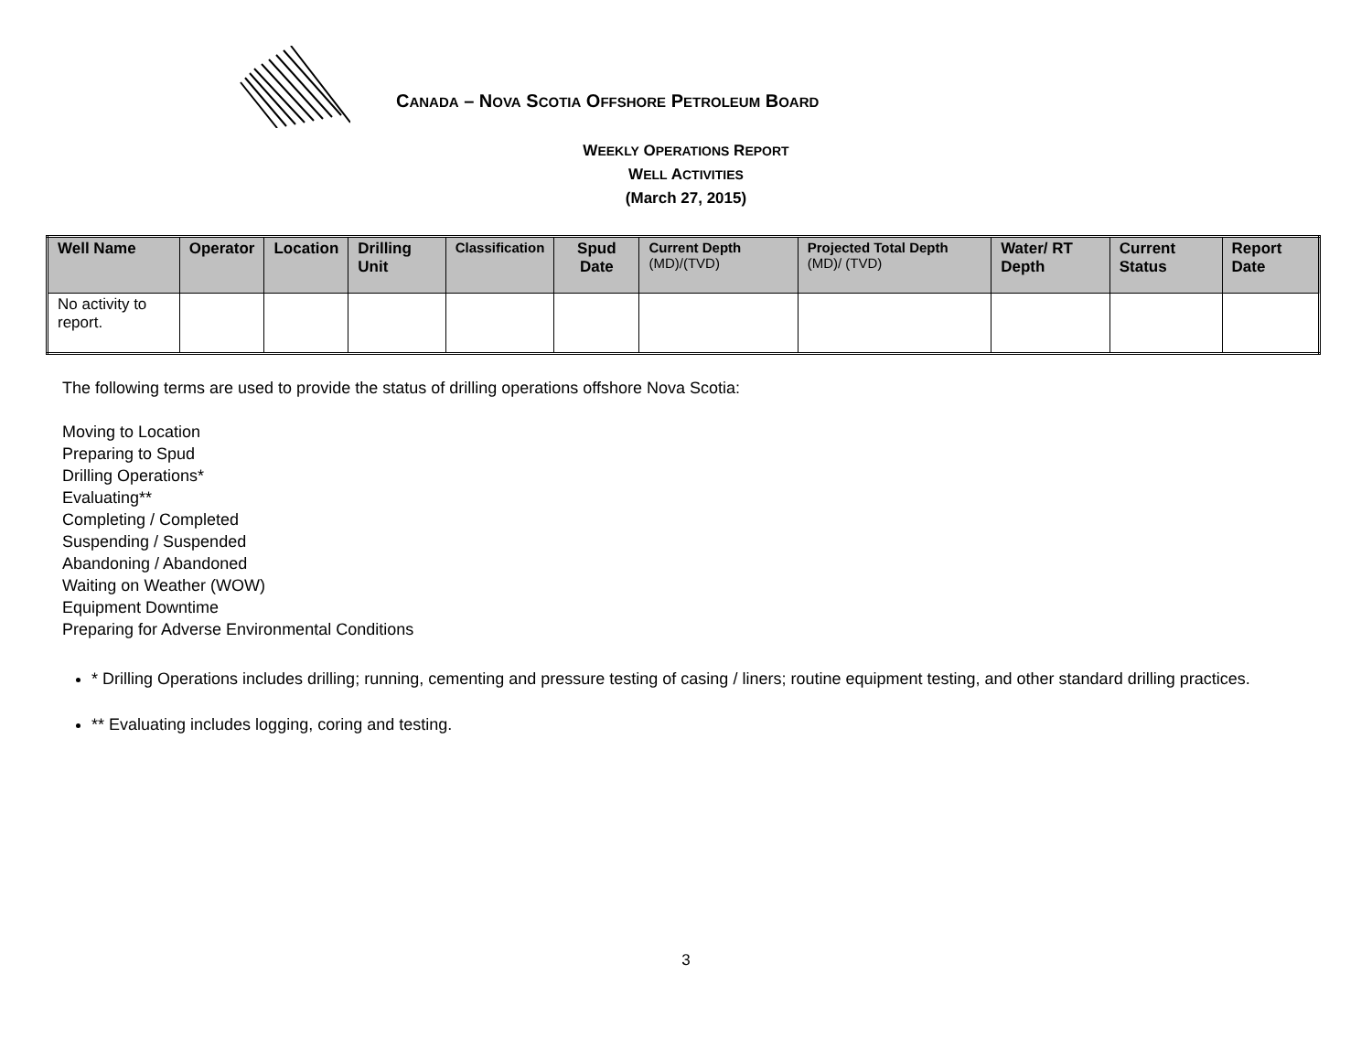CANADA – NOVA SCOTIA OFFSHORE PETROLEUM BOARD
WEEKLY OPERATIONS REPORT
WELL ACTIVITIES
(March 27, 2015)
| Well Name | Operator | Location | Drilling Unit | Classification | Spud Date | Current Depth (MD)/(TVD) | Projected Total Depth (MD)/ (TVD) | Water/ RT Depth | Current Status | Report Date |
| --- | --- | --- | --- | --- | --- | --- | --- | --- | --- | --- |
| No activity to report. | | | | | | | | | | |
The following terms are used to provide the status of drilling operations offshore Nova Scotia:
Moving to Location
Preparing to Spud
Drilling Operations*
Evaluating**
Completing / Completed
Suspending / Suspended
Abandoning / Abandoned
Waiting on Weather (WOW)
Equipment Downtime
Preparing for Adverse Environmental Conditions
* Drilling Operations includes drilling; running, cementing and pressure testing of casing / liners; routine equipment testing, and other standard drilling practices.
** Evaluating includes logging, coring and testing.
3